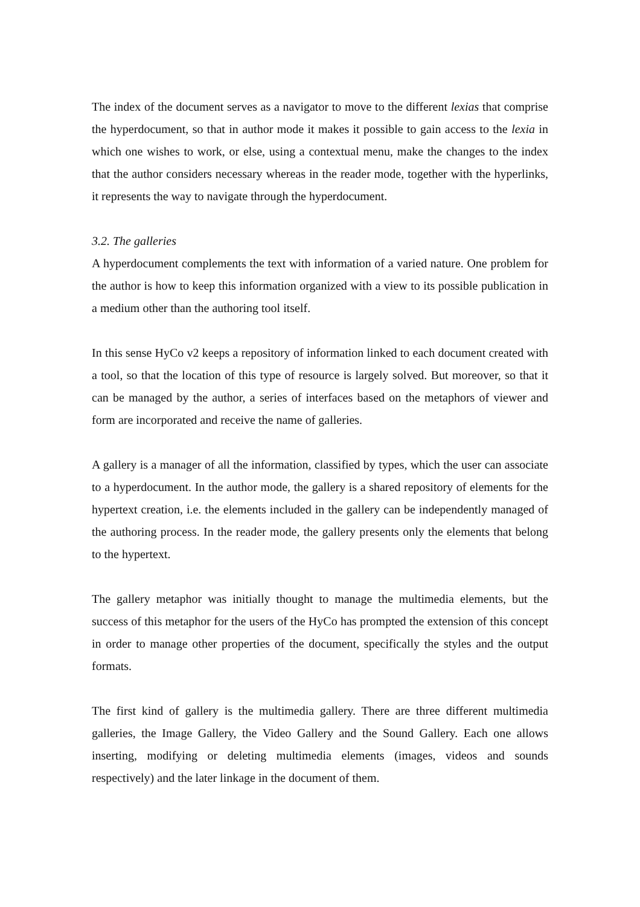The index of the document serves as a navigator to move to the different lexias that comprise the hyperdocument, so that in author mode it makes it possible to gain access to the lexia in which one wishes to work, or else, using a contextual menu, make the changes to the index that the author considers necessary whereas in the reader mode, together with the hyperlinks, it represents the way to navigate through the hyperdocument.
3.2. The galleries
A hyperdocument complements the text with information of a varied nature. One problem for the author is how to keep this information organized with a view to its possible publication in a medium other than the authoring tool itself.
In this sense HyCo v2 keeps a repository of information linked to each document created with a tool, so that the location of this type of resource is largely solved. But moreover, so that it can be managed by the author, a series of interfaces based on the metaphors of viewer and form are incorporated and receive the name of galleries.
A gallery is a manager of all the information, classified by types, which the user can associate to a hyperdocument. In the author mode, the gallery is a shared repository of elements for the hypertext creation, i.e. the elements included in the gallery can be independently managed of the authoring process. In the reader mode, the gallery presents only the elements that belong to the hypertext.
The gallery metaphor was initially thought to manage the multimedia elements, but the success of this metaphor for the users of the HyCo has prompted the extension of this concept in order to manage other properties of the document, specifically the styles and the output formats.
The first kind of gallery is the multimedia gallery. There are three different multimedia galleries, the Image Gallery, the Video Gallery and the Sound Gallery. Each one allows inserting, modifying or deleting multimedia elements (images, videos and sounds respectively) and the later linkage in the document of them.